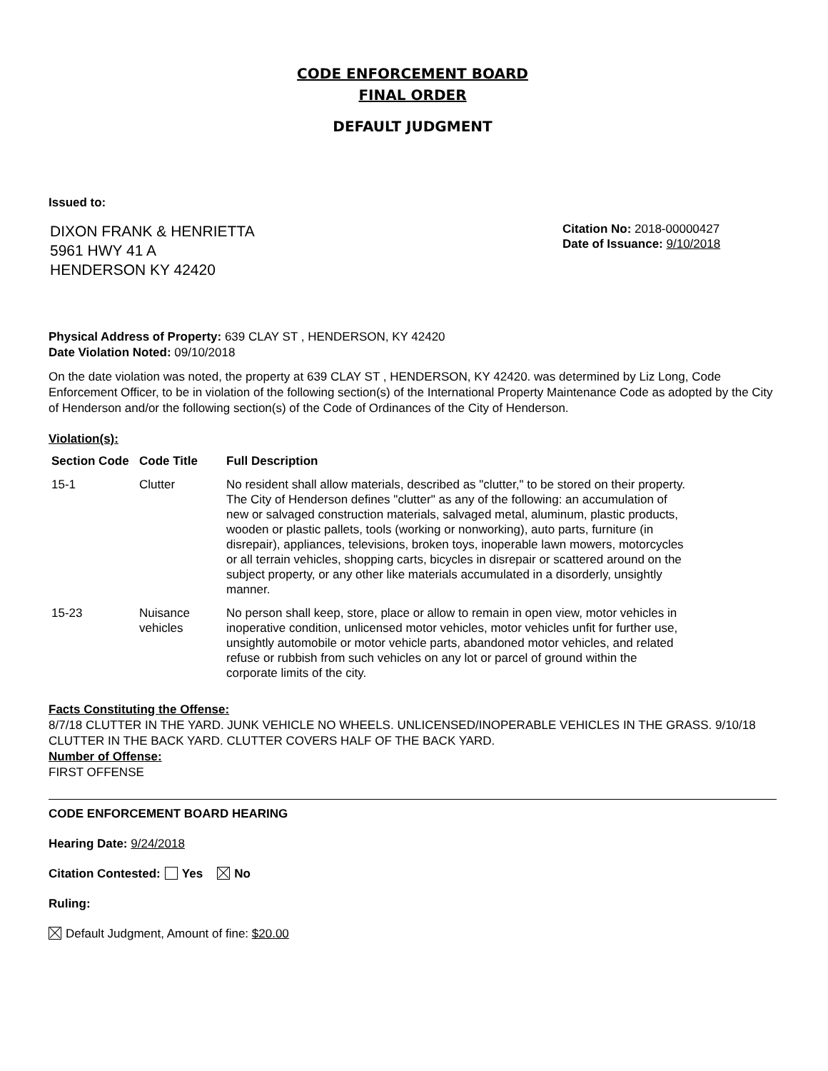CODE ENFORCEMENT BOARD
FINAL ORDER
DEFAULT JUDGMENT
Issued to:
DIXON FRANK & HENRIETTA
5961 HWY 41 A
HENDERSON KY 42420
Citation No: 2018-00000427
Date of Issuance: 9/10/2018
Physical Address of Property: 639 CLAY ST , HENDERSON, KY 42420
Date Violation Noted: 09/10/2018
On the date violation was noted, the property at 639 CLAY ST , HENDERSON, KY 42420. was determined by Liz Long, Code Enforcement Officer, to be in violation of the following section(s) of the International Property Maintenance Code as adopted by the City of Henderson and/or the following section(s) of the Code of Ordinances of the City of Henderson.
Violation(s):
| Section Code | Code Title | Full Description |
| --- | --- | --- |
| 15-1 | Clutter | No resident shall allow materials, described as "clutter," to be stored on their property. The City of Henderson defines "clutter" as any of the following: an accumulation of new or salvaged construction materials, salvaged metal, aluminum, plastic products, wooden or plastic pallets, tools (working or nonworking), auto parts, furniture (in disrepair), appliances, televisions, broken toys, inoperable lawn mowers, motorcycles or all terrain vehicles, shopping carts, bicycles in disrepair or scattered around on the subject property, or any other like materials accumulated in a disorderly, unsightly manner. |
| 15-23 | Nuisance vehicles | No person shall keep, store, place or allow to remain in open view, motor vehicles in inoperative condition, unlicensed motor vehicles, motor vehicles unfit for further use, unsightly automobile or motor vehicle parts, abandoned motor vehicles, and related refuse or rubbish from such vehicles on any lot or parcel of ground within the corporate limits of the city. |
Facts Constituting the Offense:
8/7/18 CLUTTER IN THE YARD. JUNK VEHICLE NO WHEELS. UNLICENSED/INOPERABLE VEHICLES IN THE GRASS. 9/10/18 CLUTTER IN THE BACK YARD. CLUTTER COVERS HALF OF THE BACK YARD.
Number of Offense:
FIRST OFFENSE
CODE ENFORCEMENT BOARD HEARING
Hearing Date: 9/24/2018
Citation Contested: Yes No
Ruling:
Default Judgment, Amount of fine: $20.00